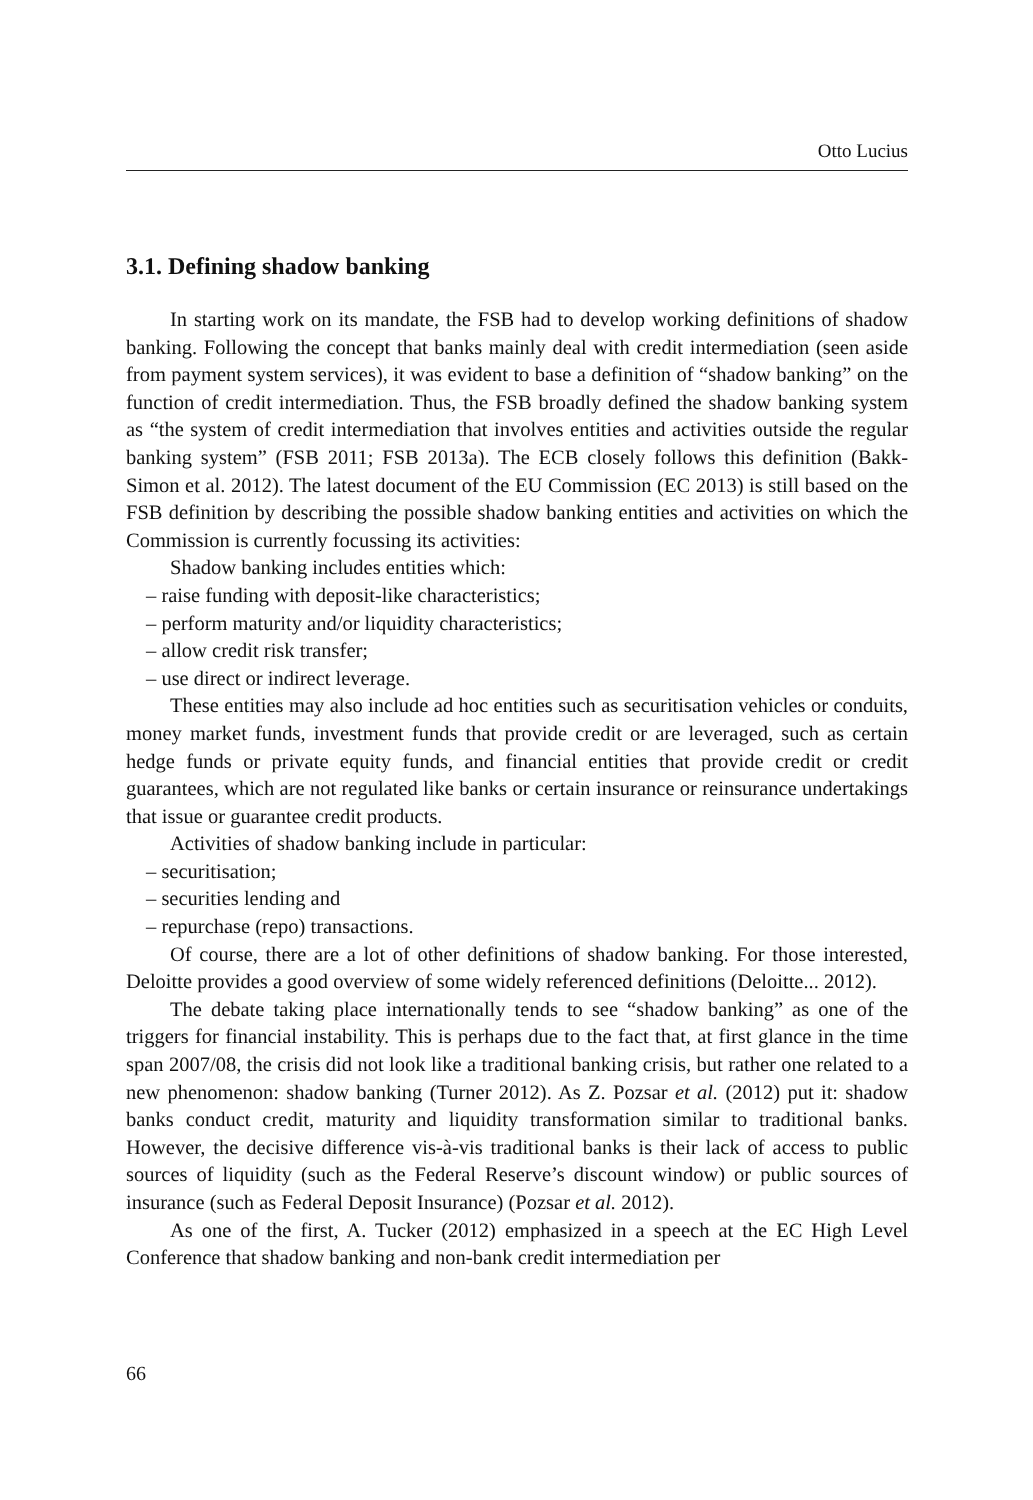Otto Lucius
3.1. Defining shadow banking
In starting work on its mandate, the FSB had to develop working definitions of shadow banking. Following the concept that banks mainly deal with credit intermediation (seen aside from payment system services), it was evident to base a definition of “shadow banking” on the function of credit intermediation. Thus, the FSB broadly defined the shadow banking system as “the system of credit intermediation that involves entities and activities outside the regular banking system” (FSB 2011; FSB 2013a). The ECB closely follows this definition (Bakk-Simon et al. 2012). The latest document of the EU Commission (EC 2013) is still based on the FSB definition by describing the possible shadow banking entities and activities on which the Commission is currently focussing its activities:
Shadow banking includes entities which:
– raise funding with deposit-like characteristics;
– perform maturity and/or liquidity characteristics;
– allow credit risk transfer;
– use direct or indirect leverage.
These entities may also include ad hoc entities such as securitisation vehicles or conduits, money market funds, investment funds that provide credit or are leveraged, such as certain hedge funds or private equity funds, and financial entities that provide credit or credit guarantees, which are not regulated like banks or certain insurance or reinsurance undertakings that issue or guarantee credit products.
Activities of shadow banking include in particular:
– securitisation;
– securities lending and
– repurchase (repo) transactions.
Of course, there are a lot of other definitions of shadow banking. For those interested, Deloitte provides a good overview of some widely referenced definitions (Deloitte... 2012).
The debate taking place internationally tends to see “shadow banking” as one of the triggers for financial instability. This is perhaps due to the fact that, at first glance in the time span 2007/08, the crisis did not look like a traditional banking crisis, but rather one related to a new phenomenon: shadow banking (Turner 2012). As Z. Pozsar et al. (2012) put it: shadow banks conduct credit, maturity and liquidity transformation similar to traditional banks. However, the decisive difference vis-à-vis traditional banks is their lack of access to public sources of liquidity (such as the Federal Reserve’s discount window) or public sources of insurance (such as Federal Deposit Insurance) (Pozsar et al. 2012).
As one of the first, A. Tucker (2012) emphasized in a speech at the EC High Level Conference that shadow banking and non-bank credit intermediation per
66